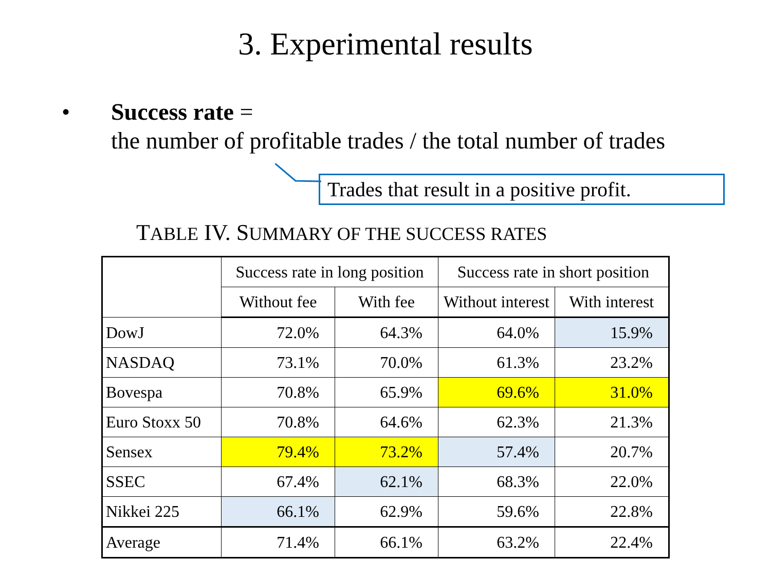3. Experimental results
• Success rate =
the number of profitable trades / the total number of trades
Trades that result in a positive profit.
TABLE IV. SUMMARY OF THE SUCCESS RATES
| | Success rate in long position | | Success rate in short position | |
| --- | --- | --- | --- | --- |
| | Without fee | With fee | Without interest | With interest |
| DowJ | 72.0% | 64.3% | 64.0% | 15.9% |
| NASDAQ | 73.1% | 70.0% | 61.3% | 23.2% |
| Bovespa | 70.8% | 65.9% | 69.6% | 31.0% |
| Euro Stoxx 50 | 70.8% | 64.6% | 62.3% | 21.3% |
| Sensex | 79.4% | 73.2% | 57.4% | 20.7% |
| SSEC | 67.4% | 62.1% | 68.3% | 22.0% |
| Nikkei 225 | 66.1% | 62.9% | 59.6% | 22.8% |
| Average | 71.4% | 66.1% | 63.2% | 22.4% |